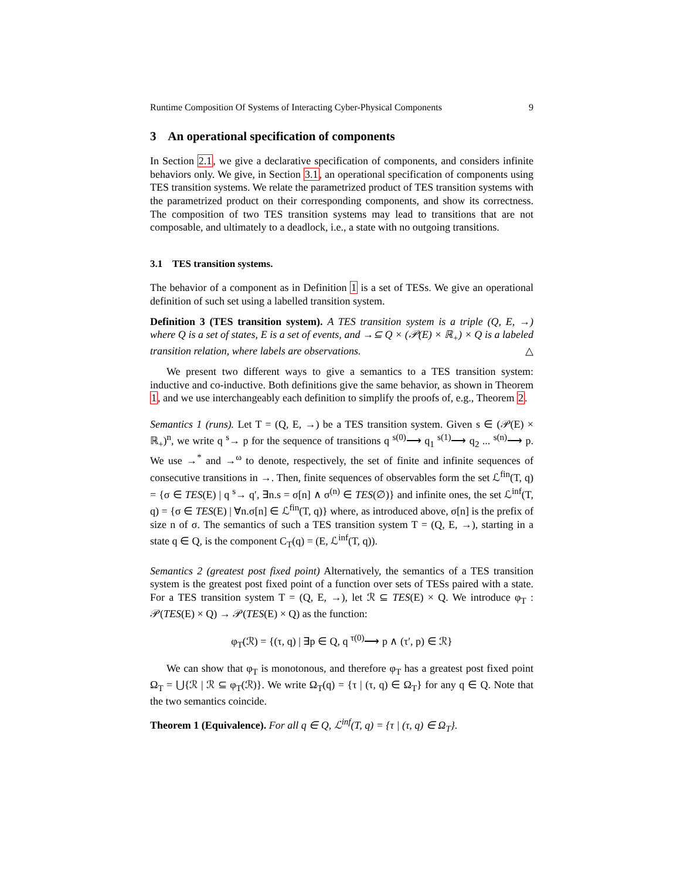Runtime Composition Of Systems of Interacting Cyber-Physical Components 9
3 An operational specification of components
In Section 2.1, we give a declarative specification of components, and considers infinite behaviors only. We give, in Section 3.1, an operational specification of components using TES transition systems. We relate the parametrized product of TES transition systems with the parametrized product on their corresponding components, and show its correctness. The composition of two TES transition systems may lead to transitions that are not composable, and ultimately to a deadlock, i.e., a state with no outgoing transitions.
3.1 TES transition systems.
The behavior of a component as in Definition 1 is a set of TESs. We give an operational definition of such set using a labelled transition system.
Definition 3 (TES transition system). A TES transition system is a triple (Q, E, →) where Q is a set of states, E is a set of events, and →⊆ Q × (𝒫(E) × ℝ<sub>+</sub>) × Q is a labeled transition relation, where labels are observations. △
We present two different ways to give a semantics to a TES transition system: inductive and co-inductive. Both definitions give the same behavior, as shown in Theorem 1, and we use interchangeably each definition to simplify the proofs of, e.g., Theorem 2.
Semantics 1 (runs). Let T = (Q, E, →) be a TES transition system. Given s ∈ (𝒫(E) × ℝ<sub>+</sub>)<sup>n</sup>, we write q <sup>s</sup>→ p for the sequence of transitions q <sup>s(0)</sup>⟶ q<sub>1</sub> <sup>s(1)</sup>⟶ q<sub>2</sub> ... <sup>s(n)</sup>⟶ p. We use →<sup>*</sup> and →<sup>ω</sup> to denote, respectively, the set of finite and infinite sequences of consecutive transitions in →. Then, finite sequences of observables form the set ℒ<sup>fin</sup>(T, q) = {σ ∈ TES(E) | q <sup>s</sup>→ q′, ∃n.s = σ[n] ∧ σ<sup>(n)</sup> ∈ TES(∅)} and infinite ones, the set ℒ<sup>inf</sup>(T, q) = {σ ∈ TES(E) | ∀n.σ[n] ∈ ℒ<sup>fin</sup>(T, q)} where, as introduced above, σ[n] is the prefix of size n of σ. The semantics of such a TES transition system T = (Q, E, →), starting in a state q ∈ Q, is the component C<sub>T</sub>(q) = (E, ℒ<sup>inf</sup>(T, q)).
Semantics 2 (greatest post fixed point) Alternatively, the semantics of a TES transition system is the greatest post fixed point of a function over sets of TESs paired with a state. For a TES transition system T = (Q, E, →), let ℛ ⊆ TES(E) × Q. We introduce φ<sub>T</sub> : 𝒫(TES(E) × Q) → 𝒫(TES(E) × Q) as the function:
φ<sub>T</sub>(ℛ) = {(τ, q) | ∃p ∈ Q, q <sup>τ(0)</sup>⟶ p ∧ (τ′, p) ∈ ℛ}
We can show that φ<sub>T</sub> is monotonous, and therefore φ<sub>T</sub> has a greatest post fixed point Ω<sub>T</sub> = ⋃{ℛ | ℛ ⊆ φ<sub>T</sub>(ℛ)}. We write Ω<sub>T</sub>(q) = {τ | (τ, q) ∈ Ω<sub>T</sub>} for any q ∈ Q. Note that the two semantics coincide.
Theorem 1 (Equivalence). For all q ∈ Q, ℒ<sup>inf</sup>(T, q) = {τ | (τ, q) ∈ Ω<sub>T</sub>}.